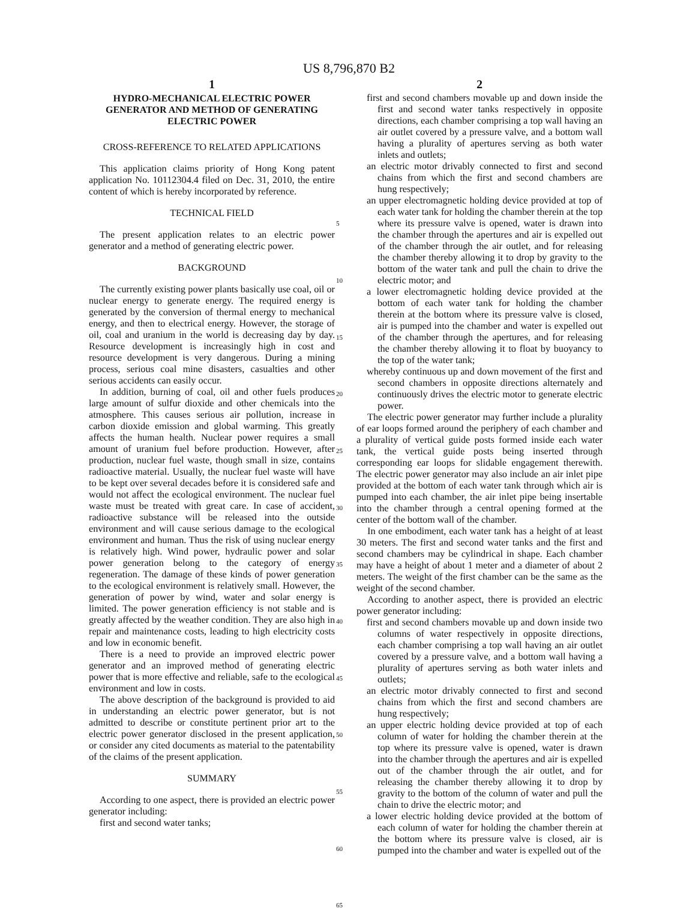US 8,796,870 B2
1
HYDRO-MECHANICAL ELECTRIC POWER GENERATOR AND METHOD OF GENERATING ELECTRIC POWER
CROSS-REFERENCE TO RELATED APPLICATIONS
This application claims priority of Hong Kong patent application No. 10112304.4 filed on Dec. 31, 2010, the entire content of which is hereby incorporated by reference.
TECHNICAL FIELD
The present application relates to an electric power generator and a method of generating electric power.
BACKGROUND
The currently existing power plants basically use coal, oil or nuclear energy to generate energy. The required energy is generated by the conversion of thermal energy to mechanical energy, and then to electrical energy. However, the storage of oil, coal and uranium in the world is decreasing day by day. Resource development is increasingly high in cost and resource development is very dangerous. During a mining process, serious coal mine disasters, casualties and other serious accidents can easily occur.
In addition, burning of coal, oil and other fuels produces large amount of sulfur dioxide and other chemicals into the atmosphere. This causes serious air pollution, increase in carbon dioxide emission and global warming. This greatly affects the human health. Nuclear power requires a small amount of uranium fuel before production. However, after production, nuclear fuel waste, though small in size, contains radioactive material. Usually, the nuclear fuel waste will have to be kept over several decades before it is considered safe and would not affect the ecological environment. The nuclear fuel waste must be treated with great care. In case of accident, radioactive substance will be released into the outside environment and will cause serious damage to the ecological environment and human. Thus the risk of using nuclear energy is relatively high. Wind power, hydraulic power and solar power generation belong to the category of energy regeneration. The damage of these kinds of power generation to the ecological environment is relatively small. However, the generation of power by wind, water and solar energy is limited. The power generation efficiency is not stable and is greatly affected by the weather condition. They are also high in repair and maintenance costs, leading to high electricity costs and low in economic benefit.
There is a need to provide an improved electric power generator and an improved method of generating electric power that is more effective and reliable, safe to the ecological environment and low in costs.
The above description of the background is provided to aid in understanding an electric power generator, but is not admitted to describe or constitute pertinent prior art to the electric power generator disclosed in the present application, or consider any cited documents as material to the patentability of the claims of the present application.
SUMMARY
According to one aspect, there is provided an electric power generator including:
first and second water tanks;
5
10
15
20
25
30
35
40
45
50
55
60
65
2
first and second chambers movable up and down inside the first and second water tanks respectively in opposite directions, each chamber comprising a top wall having an air outlet covered by a pressure valve, and a bottom wall having a plurality of apertures serving as both water inlets and outlets;
an electric motor drivably connected to first and second chains from which the first and second chambers are hung respectively;
an upper electromagnetic holding device provided at top of each water tank for holding the chamber therein at the top where its pressure valve is opened, water is drawn into the chamber through the apertures and air is expelled out of the chamber through the air outlet, and for releasing the chamber thereby allowing it to drop by gravity to the bottom of the water tank and pull the chain to drive the electric motor; and
a lower electromagnetic holding device provided at the bottom of each water tank for holding the chamber therein at the bottom where its pressure valve is closed, air is pumped into the chamber and water is expelled out of the chamber through the apertures, and for releasing the chamber thereby allowing it to float by buoyancy to the top of the water tank;
whereby continuous up and down movement of the first and second chambers in opposite directions alternately and continuously drives the electric motor to generate electric power.
The electric power generator may further include a plurality of ear loops formed around the periphery of each chamber and a plurality of vertical guide posts formed inside each water tank, the vertical guide posts being inserted through corresponding ear loops for slidable engagement therewith. The electric power generator may also include an air inlet pipe provided at the bottom of each water tank through which air is pumped into each chamber, the air inlet pipe being insertable into the chamber through a central opening formed at the center of the bottom wall of the chamber.
In one embodiment, each water tank has a height of at least 30 meters. The first and second water tanks and the first and second chambers may be cylindrical in shape. Each chamber may have a height of about 1 meter and a diameter of about 2 meters. The weight of the first chamber can be the same as the weight of the second chamber.
According to another aspect, there is provided an electric power generator including:
first and second chambers movable up and down inside two columns of water respectively in opposite directions, each chamber comprising a top wall having an air outlet covered by a pressure valve, and a bottom wall having a plurality of apertures serving as both water inlets and outlets;
an electric motor drivably connected to first and second chains from which the first and second chambers are hung respectively;
an upper electric holding device provided at top of each column of water for holding the chamber therein at the top where its pressure valve is opened, water is drawn into the chamber through the apertures and air is expelled out of the chamber through the air outlet, and for releasing the chamber thereby allowing it to drop by gravity to the bottom of the column of water and pull the chain to drive the electric motor; and
a lower electric holding device provided at the bottom of each column of water for holding the chamber therein at the bottom where its pressure valve is closed, air is pumped into the chamber and water is expelled out of the